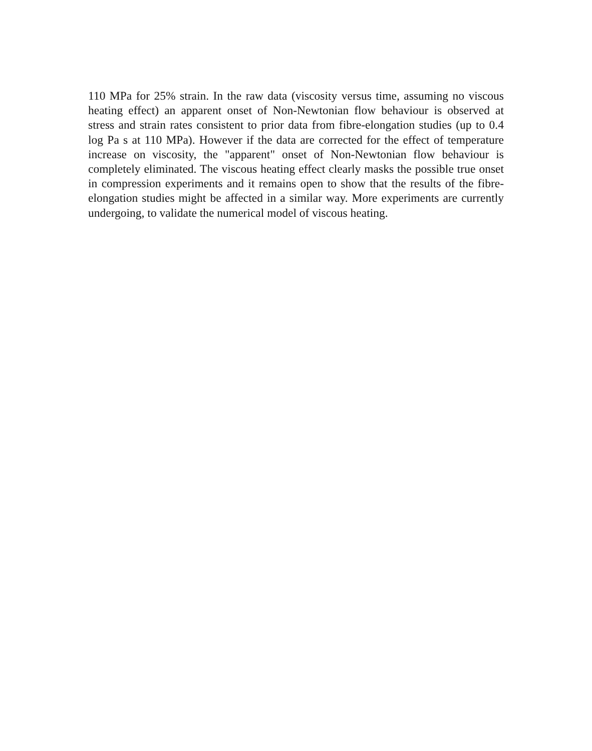110 MPa for 25% strain. In the raw data (viscosity versus time, assuming no viscous heating effect) an apparent onset of Non-Newtonian flow behaviour is observed at stress and strain rates consistent to prior data from fibre-elongation studies (up to 0.4 log Pa s at 110 MPa). However if the data are corrected for the effect of temperature increase on viscosity, the "apparent" onset of Non-Newtonian flow behaviour is completely eliminated. The viscous heating effect clearly masks the possible true onset in compression experiments and it remains open to show that the results of the fibre-elongation studies might be affected in a similar way. More experiments are currently undergoing, to validate the numerical model of viscous heating.